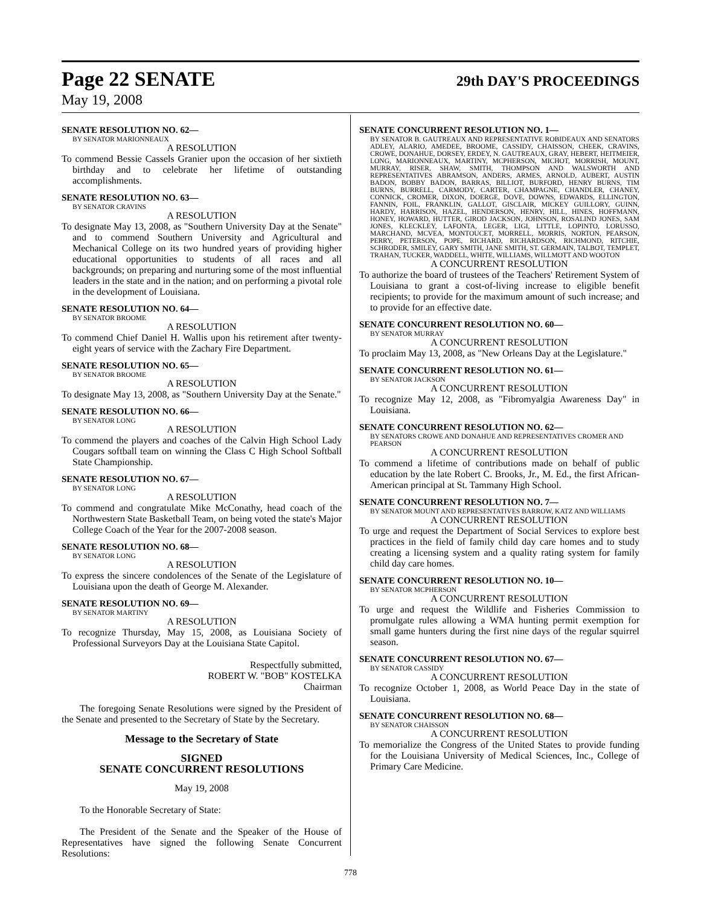Page 22 SENATE 29th DAY'S PROCEEDINGS
May 19, 2008
SENATE RESOLUTION NO. 62—
BY SENATOR MARIONNEAUX
A RESOLUTION
To commend Bessie Cassels Granier upon the occasion of her sixtieth birthday and to celebrate her lifetime of outstanding accomplishments.
SENATE RESOLUTION NO. 63—
BY SENATOR CRAVINS
A RESOLUTION
To designate May 13, 2008, as "Southern University Day at the Senate" and to commend Southern University and Agricultural and Mechanical College on its two hundred years of providing higher educational opportunities to students of all races and all backgrounds; on preparing and nurturing some of the most influential leaders in the state and in the nation; and on performing a pivotal role in the development of Louisiana.
SENATE RESOLUTION NO. 64—
BY SENATOR BROOME
A RESOLUTION
To commend Chief Daniel H. Wallis upon his retirement after twenty-eight years of service with the Zachary Fire Department.
SENATE RESOLUTION NO. 65—
BY SENATOR BROOME
A RESOLUTION
To designate May 13, 2008, as "Southern University Day at the Senate."
SENATE RESOLUTION NO. 66—
BY SENATOR LONG
A RESOLUTION
To commend the players and coaches of the Calvin High School Lady Cougars softball team on winning the Class C High School Softball State Championship.
SENATE RESOLUTION NO. 67—
BY SENATOR LONG
A RESOLUTION
To commend and congratulate Mike McConathy, head coach of the Northwestern State Basketball Team, on being voted the state's Major College Coach of the Year for the 2007-2008 season.
SENATE RESOLUTION NO. 68—
BY SENATOR LONG
A RESOLUTION
To express the sincere condolences of the Senate of the Legislature of Louisiana upon the death of George M. Alexander.
SENATE RESOLUTION NO. 69—
BY SENATOR MARTINY
A RESOLUTION
To recognize Thursday, May 15, 2008, as Louisiana Society of Professional Surveyors Day at the Louisiana State Capitol.
Respectfully submitted,
ROBERT W. "BOB" KOSTELKA
Chairman
The foregoing Senate Resolutions were signed by the President of the Senate and presented to the Secretary of State by the Secretary.
Message to the Secretary of State
SIGNED
SENATE CONCURRENT RESOLUTIONS
May 19, 2008
To the Honorable Secretary of State:
The President of the Senate and the Speaker of the House of Representatives have signed the following Senate Concurrent Resolutions:
SENATE CONCURRENT RESOLUTION NO. 1—
BY SENATOR B. GAUTREAUX AND REPRESENTATIVE ROBIDEAUX AND SENATORS ADLEY, ALARIO, AMEDEE, BROOME, CASSIDY, CHAISSON, CHEEK, CRAVINS, CROWE, DONAHUE, DORSEY, ERDEY, N. GAUTREAUX, GRAY, HEBERT, HEITMEIER, LONG, MARIONNEAUX, MARTINY, MCPHERSON, MICHOT, MORRISH, MOUNT, MURRAY, RISER, SHAW, SMITH, THOMPSON AND WALSWORTH AND REPRESENTATIVES ABRAMSON, ANDERS, ARMES, ARNOLD, AUBERT, AUSTIN BADON, BOBBY BADON, BARRAS, BILLIOT, BURFORD, HENRY BURNS, TIM BURNS, BURRELL, CARMODY, CARTER, CHAMPAGNE, CHANDLER, CHANEY, CONNICK, CROMER, DIXON, DOERGE, DOVE, DOWNS, EDWARDS, ELLINGTON, FANNIN, FOIL, FRANKLIN, GALLOT, GISCLAIR, MICKEY GUILLORY, GUINN, HARDY, HARRISON, HAZEL, HENDERSON, HENRY, HILL, HINES, HOFFMANN, HONEY, HOWARD, HUTTER, GIROD JACKSON, JOHNSON, ROSALIND JONES, SAM JONES, KLECKLEY, LAFONTA, LEGER, LIGI, LITTLE, LOPINTO, LORUSSO, MARCHAND, MCVEA, MONTOUCET, MORRELL, MORRIS, NORTON, PEARSON, PERRY, PETERSON, POPE, RICHARD, RICHARDSON, RICHMOND, RITCHIE, SCHRODER, SMILEY, GARY SMITH, JANE SMITH, ST. GERMAIN, TALBOT, TEMPLET, TRAHAN, TUCKER, WADDELL, WHITE, WILLIAMS, WILLMOTT AND WOOTON
A CONCURRENT RESOLUTION
To authorize the board of trustees of the Teachers' Retirement System of Louisiana to grant a cost-of-living increase to eligible benefit recipients; to provide for the maximum amount of such increase; and to provide for an effective date.
SENATE CONCURRENT RESOLUTION NO. 60—
BY SENATOR MURRAY
A CONCURRENT RESOLUTION
To proclaim May 13, 2008, as "New Orleans Day at the Legislature."
SENATE CONCURRENT RESOLUTION NO. 61—
BY SENATOR JACKSON
A CONCURRENT RESOLUTION
To recognize May 12, 2008, as "Fibromyalgia Awareness Day" in Louisiana.
SENATE CONCURRENT RESOLUTION NO. 62—
BY SENATORS CROWE AND DONAHUE AND REPRESENTATIVES CROMER AND PEARSON
A CONCURRENT RESOLUTION
To commend a lifetime of contributions made on behalf of public education by the late Robert C. Brooks, Jr., M. Ed., the first African-American principal at St. Tammany High School.
SENATE CONCURRENT RESOLUTION NO. 7—
BY SENATOR MOUNT AND REPRESENTATIVES BARROW, KATZ AND WILLIAMS
A CONCURRENT RESOLUTION
To urge and request the Department of Social Services to explore best practices in the field of family child day care homes and to study creating a licensing system and a quality rating system for family child day care homes.
SENATE CONCURRENT RESOLUTION NO. 10—
BY SENATOR MCPHERSON
A CONCURRENT RESOLUTION
To urge and request the Wildlife and Fisheries Commission to promulgate rules allowing a WMA hunting permit exemption for small game hunters during the first nine days of the regular squirrel season.
SENATE CONCURRENT RESOLUTION NO. 67—
BY SENATOR CASSIDY
A CONCURRENT RESOLUTION
To recognize October 1, 2008, as World Peace Day in the state of Louisiana.
SENATE CONCURRENT RESOLUTION NO. 68—
BY SENATOR CHAISSON
A CONCURRENT RESOLUTION
To memorialize the Congress of the United States to provide funding for the Louisiana University of Medical Sciences, Inc., College of Primary Care Medicine.
778